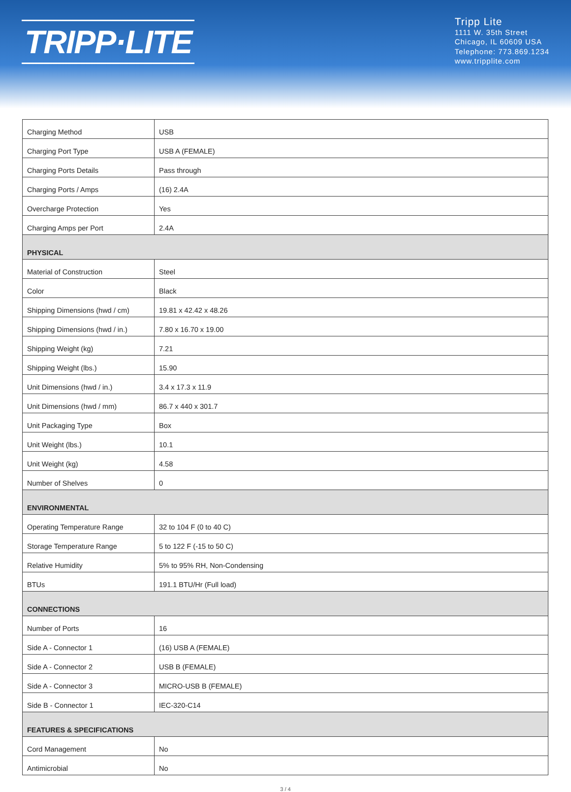TRIPP·LITE
Tripp Lite
1111 W. 35th Street
Chicago, IL 60609 USA
Telephone: 773.869.1234
www.tripplite.com
| Charging Method | USB |
| Charging Port Type | USB A (FEMALE) |
| Charging Ports Details | Pass through |
| Charging Ports / Amps | (16) 2.4A |
| Overcharge Protection | Yes |
| Charging Amps per Port | 2.4A |
| PHYSICAL | |
| Material of Construction | Steel |
| Color | Black |
| Shipping Dimensions (hwd / cm) | 19.81 x 42.42 x 48.26 |
| Shipping Dimensions (hwd / in.) | 7.80 x 16.70 x 19.00 |
| Shipping Weight (kg) | 7.21 |
| Shipping Weight (lbs.) | 15.90 |
| Unit Dimensions (hwd / in.) | 3.4 x 17.3 x 11.9 |
| Unit Dimensions (hwd / mm) | 86.7 x 440 x 301.7 |
| Unit Packaging Type | Box |
| Unit Weight (lbs.) | 10.1 |
| Unit Weight (kg) | 4.58 |
| Number of Shelves | 0 |
| ENVIRONMENTAL | |
| Operating Temperature Range | 32 to 104 F (0 to 40 C) |
| Storage Temperature Range | 5 to 122 F (-15 to 50 C) |
| Relative Humidity | 5% to 95% RH, Non-Condensing |
| BTUs | 191.1 BTU/Hr (Full load) |
| CONNECTIONS | |
| Number of Ports | 16 |
| Side A - Connector 1 | (16) USB A (FEMALE) |
| Side A - Connector 2 | USB B (FEMALE) |
| Side A - Connector 3 | MICRO-USB B (FEMALE) |
| Side B - Connector 1 | IEC-320-C14 |
| FEATURES & SPECIFICATIONS | |
| Cord Management | No |
| Antimicrobial | No |
3 / 4